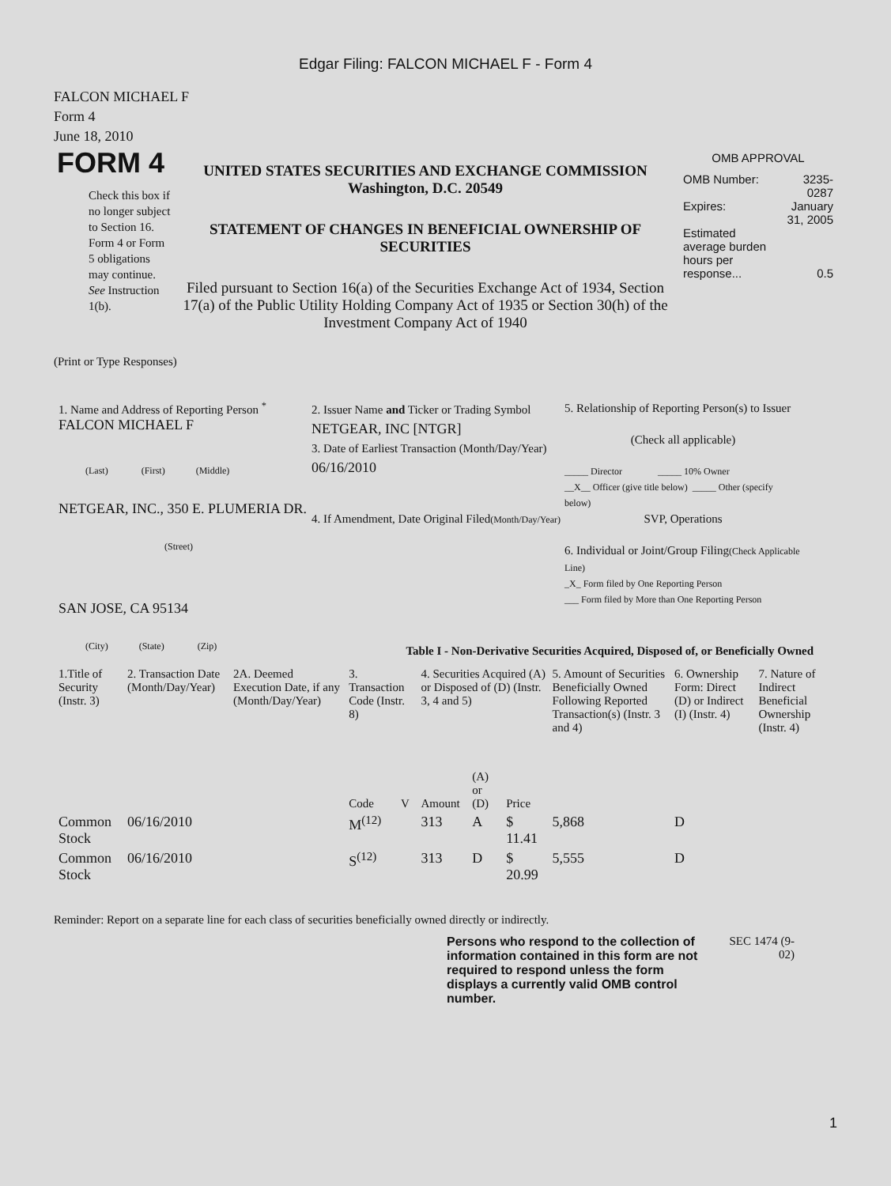Edgar Filing: FALCON MICHAEL F - Form 4
FALCON MICHAEL F
Form 4
June 18, 2010
FORM 4
Check this box if no longer subject to Section 16. Form 4 or Form 5 obligations may continue. See Instruction 1(b).
UNITED STATES SECURITIES AND EXCHANGE COMMISSION
Washington, D.C. 20549
STATEMENT OF CHANGES IN BENEFICIAL OWNERSHIP OF SECURITIES
Filed pursuant to Section 16(a) of the Securities Exchange Act of 1934, Section 17(a) of the Public Utility Holding Company Act of 1935 or Section 30(h) of the Investment Company Act of 1940
OMB APPROVAL
| OMB Number: | 3235-0287 |
| Expires: | January 31, 2005 |
| Estimated average burden hours per response... | 0.5 |
(Print or Type Responses)
1. Name and Address of Reporting Person <sup>*</sup>
FALCON MICHAEL F
(Last) (First) (Middle)
NETGEAR, INC., 350 E. PLUMERIA DR.
(Street)
SAN JOSE, CA 95134
(City) (State) (Zip)
2. Issuer Name and Ticker or Trading Symbol
NETGEAR, INC [NTGR]
3. Date of Earliest Transaction (Month/Day/Year)
06/16/2010
4. If Amendment, Date Original Filed(Month/Day/Year)
5. Relationship of Reporting Person(s) to Issuer
(Check all applicable)
_____ Director _____ 10% Owner
__X__ Officer (give title below) _____ Other (specify below)
SVP, Operations
6. Individual or Joint/Group Filing(Check Applicable Line)
_X_ Form filed by One Reporting Person
___ Form filed by More than One Reporting Person
Table I - Non-Derivative Securities Acquired, Disposed of, or Beneficially Owned
| 1.Title of Security (Instr. 3) | 2. Transaction Date (Month/Day/Year) | 2A. Deemed Execution Date, if any (Month/Day/Year) | 3. Transaction Code (Instr. 8) | | 4. Securities Acquired (A) or Disposed of (D) (Instr. 3, 4 and 5) | | | 5. Amount of Securities Beneficially Owned Following Reported Transaction(s) (Instr. 3 and 4) | 6. Ownership Form: Direct (D) or Indirect (I) (Instr. 4) | 7. Nature of Indirect Beneficial Ownership (Instr. 4) |
| --- | --- | --- | --- | --- | --- | --- | --- | --- | --- | --- |
| | | | Code | V | Amount | (A) or (D) | Price | | | |
| Common Stock | 06/16/2010 | | M<sup>(12)</sup> | | 313 | A | $ 11.41 | 5,868 | D | |
| Common Stock | 06/16/2010 | | S<sup>(12)</sup> | | 313 | D | $ 20.99 | 5,555 | D | |
Reminder: Report on a separate line for each class of securities beneficially owned directly or indirectly.
Persons who respond to the collection of information contained in this form are not required to respond unless the form displays a currently valid OMB control number.
SEC 1474 (9-02)
1